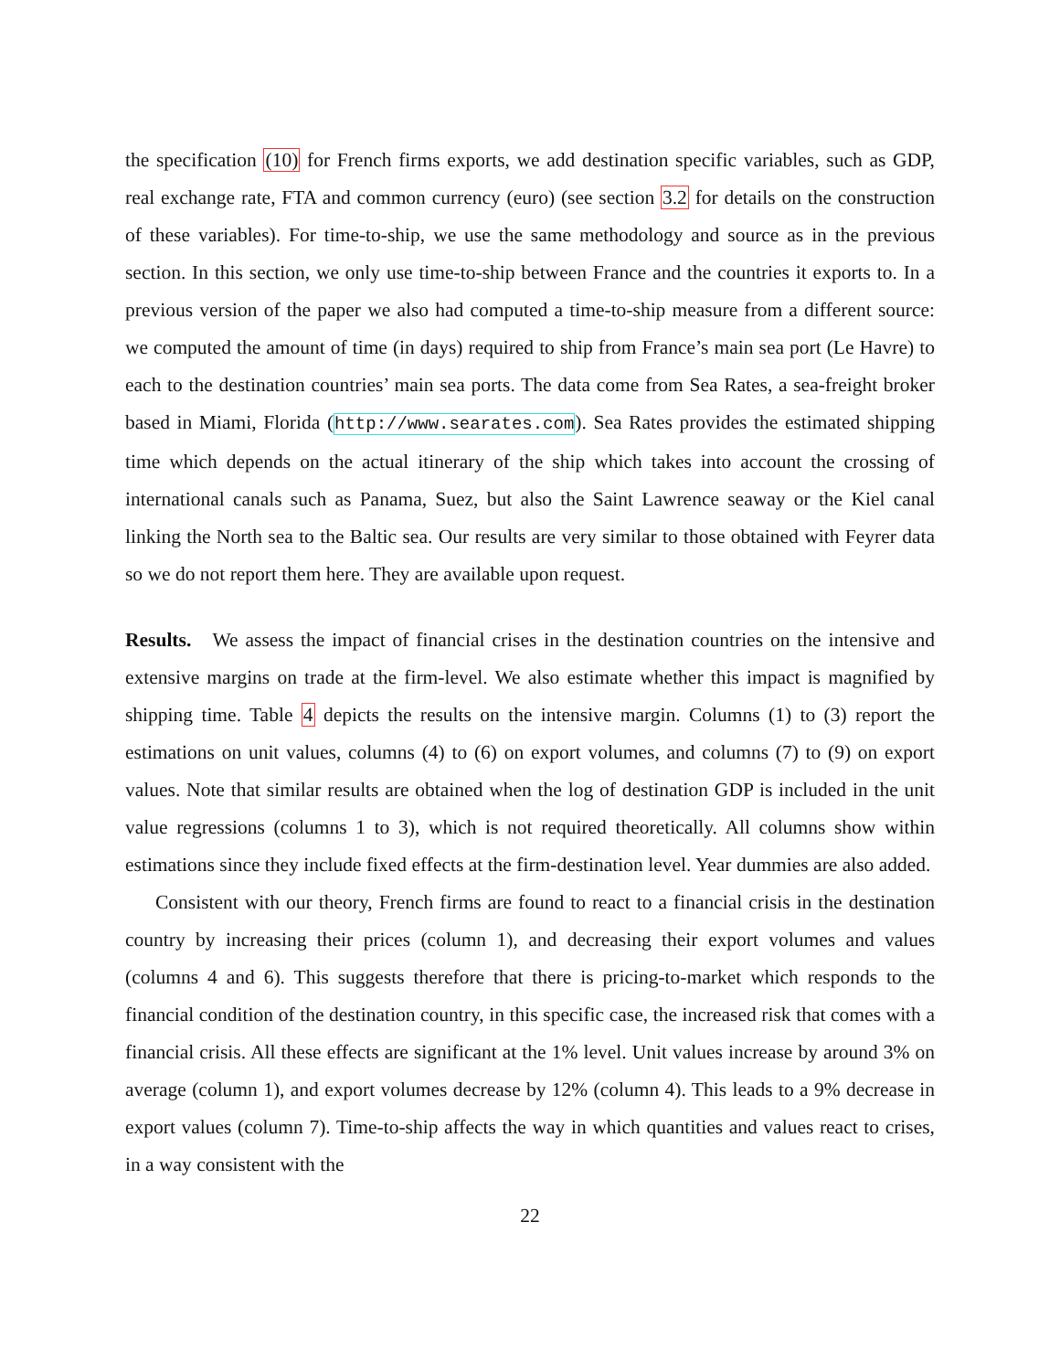the specification (10) for French firms exports, we add destination specific variables, such as GDP, real exchange rate, FTA and common currency (euro) (see section 3.2 for details on the construction of these variables). For time-to-ship, we use the same methodology and source as in the previous section. In this section, we only use time-to-ship between France and the countries it exports to. In a previous version of the paper we also had computed a time-to-ship measure from a different source: we computed the amount of time (in days) required to ship from France’s main sea port (Le Havre) to each to the destination countries’ main sea ports. The data come from Sea Rates, a sea-freight broker based in Miami, Florida (http://www.searates.com). Sea Rates provides the estimated shipping time which depends on the actual itinerary of the ship which takes into account the crossing of international canals such as Panama, Suez, but also the Saint Lawrence seaway or the Kiel canal linking the North sea to the Baltic sea. Our results are very similar to those obtained with Feyrer data so we do not report them here. They are available upon request.
Results. We assess the impact of financial crises in the destination countries on the intensive and extensive margins on trade at the firm-level. We also estimate whether this impact is magnified by shipping time. Table 4 depicts the results on the intensive margin. Columns (1) to (3) report the estimations on unit values, columns (4) to (6) on export volumes, and columns (7) to (9) on export values. Note that similar results are obtained when the log of destination GDP is included in the unit value regressions (columns 1 to 3), which is not required theoretically. All columns show within estimations since they include fixed effects at the firm-destination level. Year dummies are also added.
Consistent with our theory, French firms are found to react to a financial crisis in the destination country by increasing their prices (column 1), and decreasing their export volumes and values (columns 4 and 6). This suggests therefore that there is pricing-to-market which responds to the financial condition of the destination country, in this specific case, the increased risk that comes with a financial crisis. All these effects are significant at the 1% level. Unit values increase by around 3% on average (column 1), and export volumes decrease by 12% (column 4). This leads to a 9% decrease in export values (column 7). Time-to-ship affects the way in which quantities and values react to crises, in a way consistent with the
22